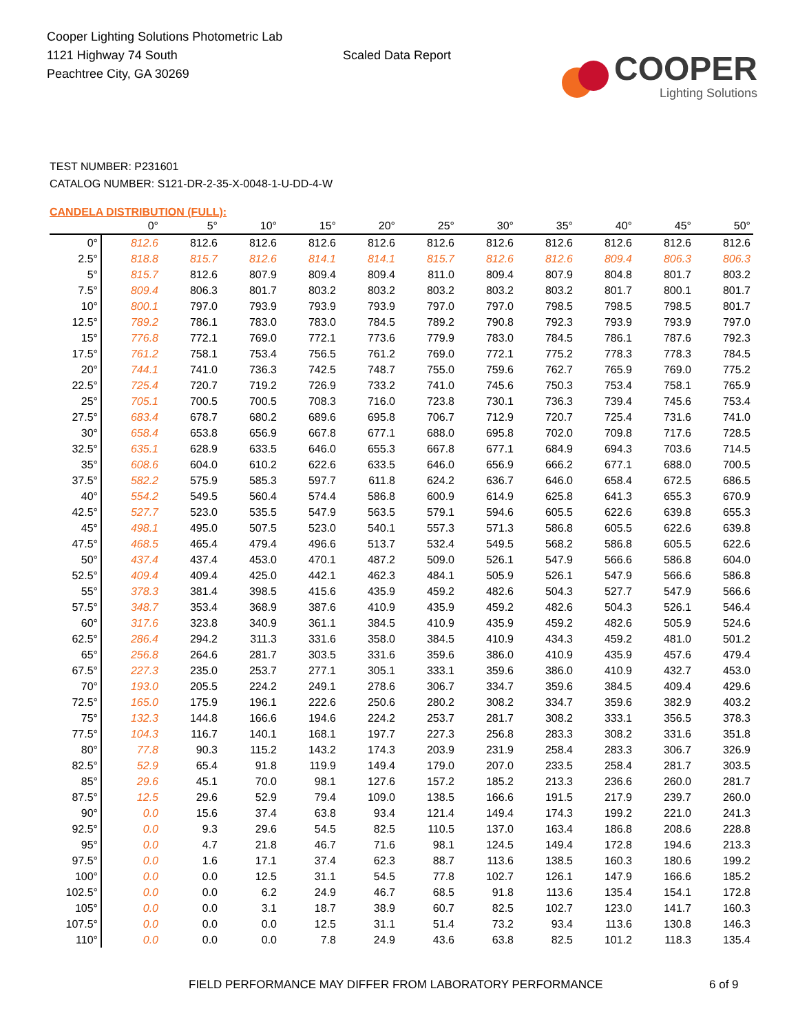Cooper Lighting Solutions Photometric Lab
1121 Highway 74 South
Peachtree City, GA 30269
Scaled Data Report
COOPER
Lighting Solutions
TEST NUMBER: P231601
CATALOG NUMBER: S121-DR-2-35-X-0048-1-U-DD-4-W
CANDELA DISTRIBUTION (FULL):
| | 0° | 5° | 10° | 15° | 20° | 25° | 30° | 35° | 40° | 45° | 50° |
| --- | --- | --- | --- | --- | --- | --- | --- | --- | --- | --- | --- |
| 0° | 812.6 | 812.6 | 812.6 | 812.6 | 812.6 | 812.6 | 812.6 | 812.6 | 812.6 | 812.6 | 812.6 |
| 2.5° | 818.8 | 815.7 | 812.6 | 814.1 | 814.1 | 815.7 | 812.6 | 812.6 | 809.4 | 806.3 | 806.3 |
| 5° | 815.7 | 812.6 | 807.9 | 809.4 | 809.4 | 811.0 | 809.4 | 807.9 | 804.8 | 801.7 | 803.2 |
| 7.5° | 809.4 | 806.3 | 801.7 | 803.2 | 803.2 | 803.2 | 803.2 | 803.2 | 801.7 | 800.1 | 801.7 |
| 10° | 800.1 | 797.0 | 793.9 | 793.9 | 793.9 | 797.0 | 797.0 | 798.5 | 798.5 | 798.5 | 801.7 |
| 12.5° | 789.2 | 786.1 | 783.0 | 783.0 | 784.5 | 789.2 | 790.8 | 792.3 | 793.9 | 793.9 | 797.0 |
| 15° | 776.8 | 772.1 | 769.0 | 772.1 | 773.6 | 779.9 | 783.0 | 784.5 | 786.1 | 787.6 | 792.3 |
| 17.5° | 761.2 | 758.1 | 753.4 | 756.5 | 761.2 | 769.0 | 772.1 | 775.2 | 778.3 | 778.3 | 784.5 |
| 20° | 744.1 | 741.0 | 736.3 | 742.5 | 748.7 | 755.0 | 759.6 | 762.7 | 765.9 | 769.0 | 775.2 |
| 22.5° | 725.4 | 720.7 | 719.2 | 726.9 | 733.2 | 741.0 | 745.6 | 750.3 | 753.4 | 758.1 | 765.9 |
| 25° | 705.1 | 700.5 | 700.5 | 708.3 | 716.0 | 723.8 | 730.1 | 736.3 | 739.4 | 745.6 | 753.4 |
| 27.5° | 683.4 | 678.7 | 680.2 | 689.6 | 695.8 | 706.7 | 712.9 | 720.7 | 725.4 | 731.6 | 741.0 |
| 30° | 658.4 | 653.8 | 656.9 | 667.8 | 677.1 | 688.0 | 695.8 | 702.0 | 709.8 | 717.6 | 728.5 |
| 32.5° | 635.1 | 628.9 | 633.5 | 646.0 | 655.3 | 667.8 | 677.1 | 684.9 | 694.3 | 703.6 | 714.5 |
| 35° | 608.6 | 604.0 | 610.2 | 622.6 | 633.5 | 646.0 | 656.9 | 666.2 | 677.1 | 688.0 | 700.5 |
| 37.5° | 582.2 | 575.9 | 585.3 | 597.7 | 611.8 | 624.2 | 636.7 | 646.0 | 658.4 | 672.5 | 686.5 |
| 40° | 554.2 | 549.5 | 560.4 | 574.4 | 586.8 | 600.9 | 614.9 | 625.8 | 641.3 | 655.3 | 670.9 |
| 42.5° | 527.7 | 523.0 | 535.5 | 547.9 | 563.5 | 579.1 | 594.6 | 605.5 | 622.6 | 639.8 | 655.3 |
| 45° | 498.1 | 495.0 | 507.5 | 523.0 | 540.1 | 557.3 | 571.3 | 586.8 | 605.5 | 622.6 | 639.8 |
| 47.5° | 468.5 | 465.4 | 479.4 | 496.6 | 513.7 | 532.4 | 549.5 | 568.2 | 586.8 | 605.5 | 622.6 |
| 50° | 437.4 | 437.4 | 453.0 | 470.1 | 487.2 | 509.0 | 526.1 | 547.9 | 566.6 | 586.8 | 604.0 |
| 52.5° | 409.4 | 409.4 | 425.0 | 442.1 | 462.3 | 484.1 | 505.9 | 526.1 | 547.9 | 566.6 | 586.8 |
| 55° | 378.3 | 381.4 | 398.5 | 415.6 | 435.9 | 459.2 | 482.6 | 504.3 | 527.7 | 547.9 | 566.6 |
| 57.5° | 348.7 | 353.4 | 368.9 | 387.6 | 410.9 | 435.9 | 459.2 | 482.6 | 504.3 | 526.1 | 546.4 |
| 60° | 317.6 | 323.8 | 340.9 | 361.1 | 384.5 | 410.9 | 435.9 | 459.2 | 482.6 | 505.9 | 524.6 |
| 62.5° | 286.4 | 294.2 | 311.3 | 331.6 | 358.0 | 384.5 | 410.9 | 434.3 | 459.2 | 481.0 | 501.2 |
| 65° | 256.8 | 264.6 | 281.7 | 303.5 | 331.6 | 359.6 | 386.0 | 410.9 | 435.9 | 457.6 | 479.4 |
| 67.5° | 227.3 | 235.0 | 253.7 | 277.1 | 305.1 | 333.1 | 359.6 | 386.0 | 410.9 | 432.7 | 453.0 |
| 70° | 193.0 | 205.5 | 224.2 | 249.1 | 278.6 | 306.7 | 334.7 | 359.6 | 384.5 | 409.4 | 429.6 |
| 72.5° | 165.0 | 175.9 | 196.1 | 222.6 | 250.6 | 280.2 | 308.2 | 334.7 | 359.6 | 382.9 | 403.2 |
| 75° | 132.3 | 144.8 | 166.6 | 194.6 | 224.2 | 253.7 | 281.7 | 308.2 | 333.1 | 356.5 | 378.3 |
| 77.5° | 104.3 | 116.7 | 140.1 | 168.1 | 197.7 | 227.3 | 256.8 | 283.3 | 308.2 | 331.6 | 351.8 |
| 80° | 77.8 | 90.3 | 115.2 | 143.2 | 174.3 | 203.9 | 231.9 | 258.4 | 283.3 | 306.7 | 326.9 |
| 82.5° | 52.9 | 65.4 | 91.8 | 119.9 | 149.4 | 179.0 | 207.0 | 233.5 | 258.4 | 281.7 | 303.5 |
| 85° | 29.6 | 45.1 | 70.0 | 98.1 | 127.6 | 157.2 | 185.2 | 213.3 | 236.6 | 260.0 | 281.7 |
| 87.5° | 12.5 | 29.6 | 52.9 | 79.4 | 109.0 | 138.5 | 166.6 | 191.5 | 217.9 | 239.7 | 260.0 |
| 90° | 0.0 | 15.6 | 37.4 | 63.8 | 93.4 | 121.4 | 149.4 | 174.3 | 199.2 | 221.0 | 241.3 |
| 92.5° | 0.0 | 9.3 | 29.6 | 54.5 | 82.5 | 110.5 | 137.0 | 163.4 | 186.8 | 208.6 | 228.8 |
| 95° | 0.0 | 4.7 | 21.8 | 46.7 | 71.6 | 98.1 | 124.5 | 149.4 | 172.8 | 194.6 | 213.3 |
| 97.5° | 0.0 | 1.6 | 17.1 | 37.4 | 62.3 | 88.7 | 113.6 | 138.5 | 160.3 | 180.6 | 199.2 |
| 100° | 0.0 | 0.0 | 12.5 | 31.1 | 54.5 | 77.8 | 102.7 | 126.1 | 147.9 | 166.6 | 185.2 |
| 102.5° | 0.0 | 0.0 | 6.2 | 24.9 | 46.7 | 68.5 | 91.8 | 113.6 | 135.4 | 154.1 | 172.8 |
| 105° | 0.0 | 0.0 | 3.1 | 18.7 | 38.9 | 60.7 | 82.5 | 102.7 | 123.0 | 141.7 | 160.3 |
| 107.5° | 0.0 | 0.0 | 0.0 | 12.5 | 31.1 | 51.4 | 73.2 | 93.4 | 113.6 | 130.8 | 146.3 |
| 110° | 0.0 | 0.0 | 0.0 | 7.8 | 24.9 | 43.6 | 63.8 | 82.5 | 101.2 | 118.3 | 135.4 |
FIELD PERFORMANCE MAY DIFFER FROM LABORATORY PERFORMANCE
6 of 9